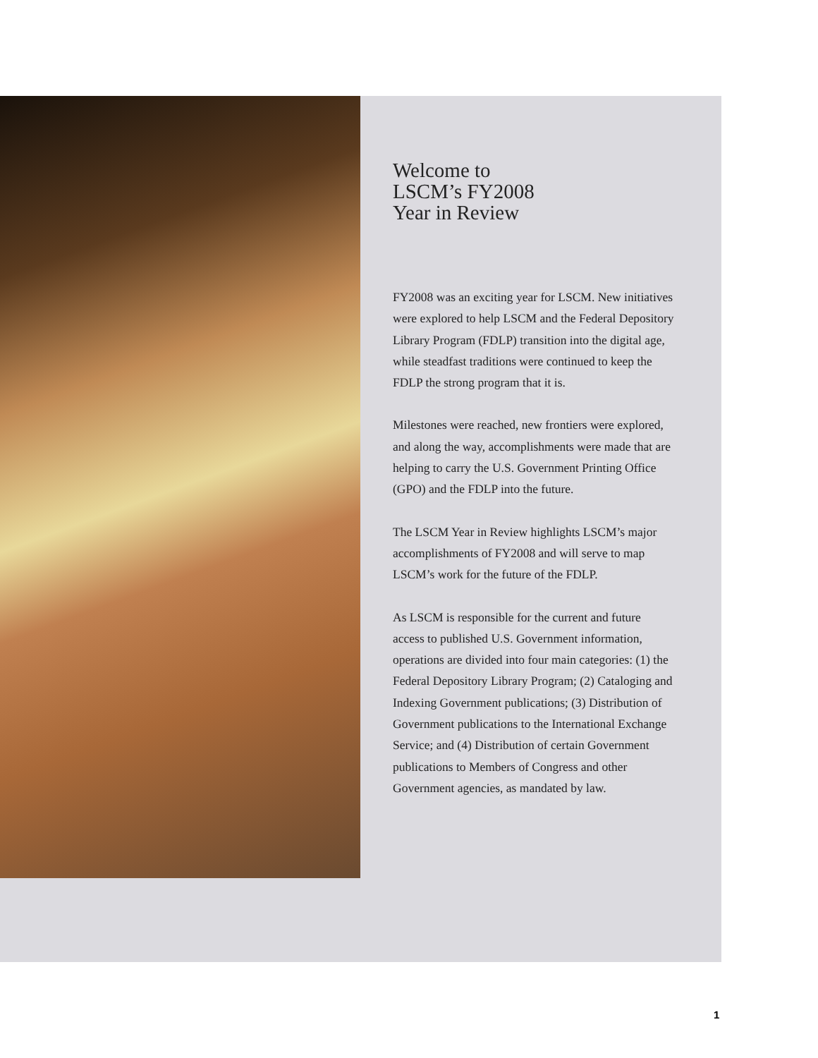Welcome to
LSCM’s FY2008
Year in Review
FY2008 was an exciting year for LSCM. New initiatives were explored to help LSCM and the Federal Depository Library Program (FDLP) transition into the digital age, while steadfast traditions were continued to keep the FDLP the strong program that it is.
Milestones were reached, new frontiers were explored, and along the way, accomplishments were made that are helping to carry the U.S. Government Printing Office (GPO) and the FDLP into the future.
The LSCM Year in Review highlights LSCM’s major accomplishments of FY2008 and will serve to map LSCM’s work for the future of the FDLP.
As LSCM is responsible for the current and future access to published U.S. Government information, operations are divided into four main categories: (1) the Federal Depository Library Program; (2) Cataloging and Indexing Government publications; (3) Distribution of Government publications to the International Exchange Service; and (4) Distribution of certain Government publications to Members of Congress and other Government agencies, as mandated by law.
1